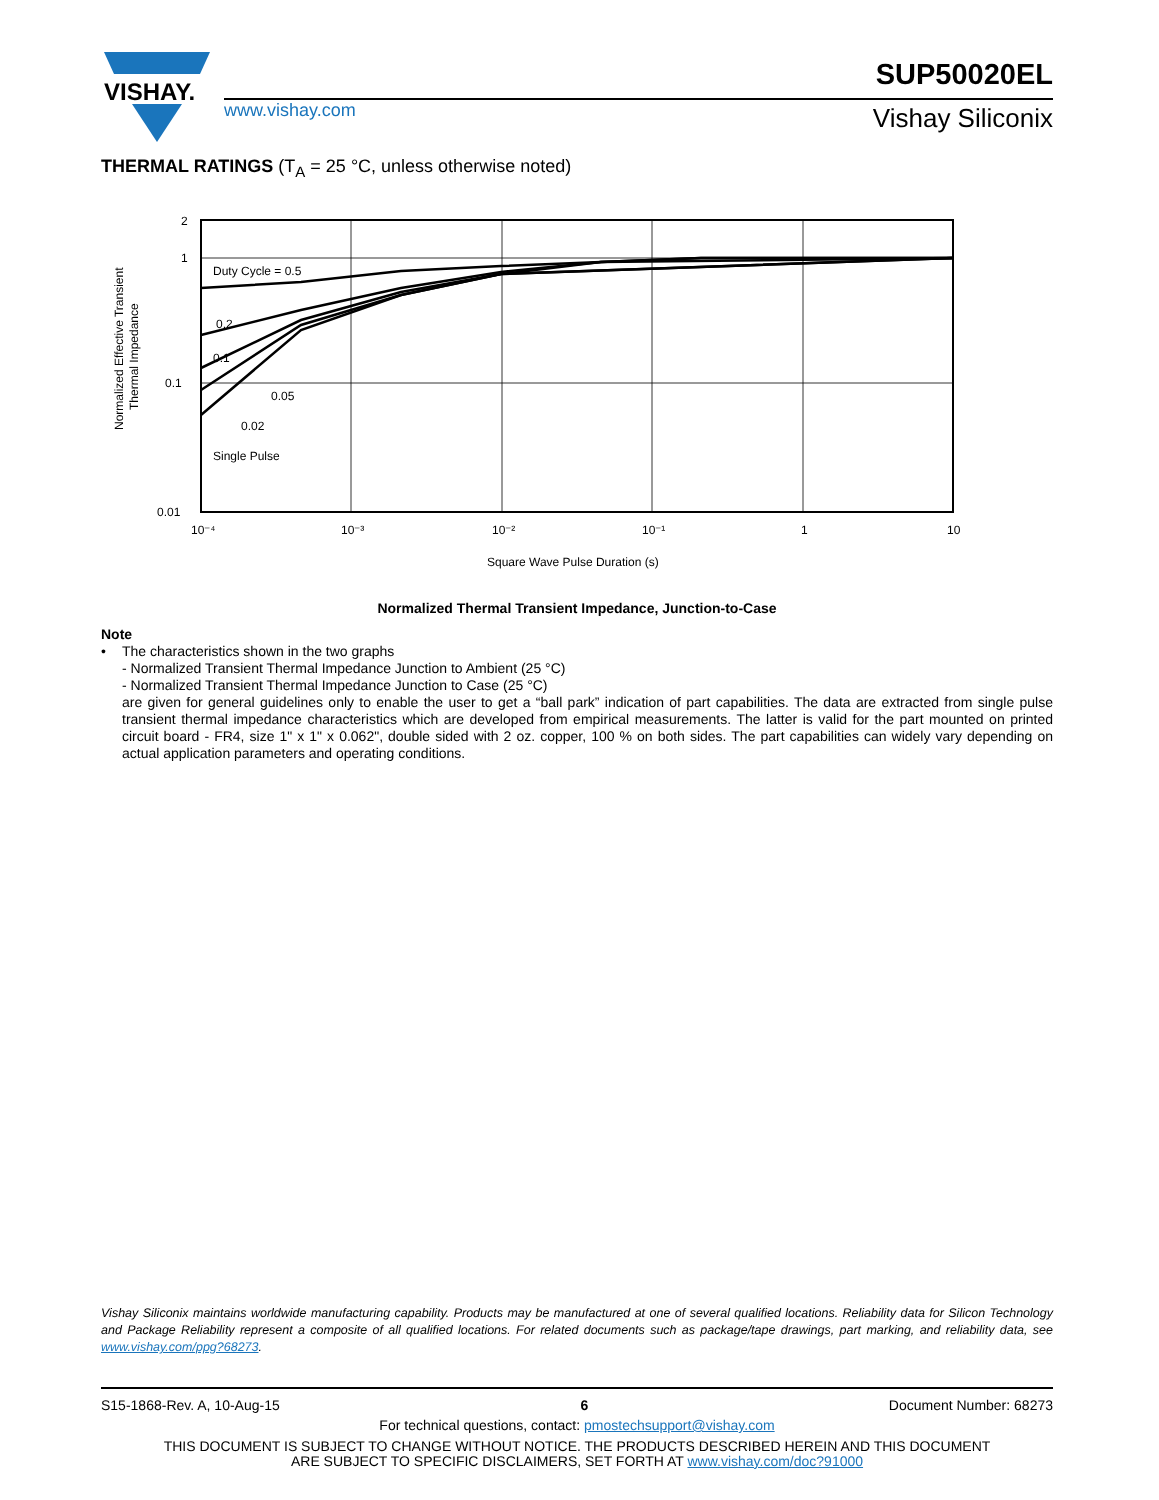VISHAY.
www.vishay.com
SUP50020EL
Vishay Siliconix
THERMAL RATINGS (T<sub>A</sub> = 25 °C, unless otherwise noted)
2
1
0.1
0.01
10⁻⁴
10⁻³
10⁻²
10⁻¹
1
10
Square Wave Pulse Duration (s)
Duty Cycle = 0.5
0.2
0.1
0.05
0.02
Single Pulse
Normalized Effective Transient
Thermal Impedance
Normalized Thermal Transient Impedance, Junction-to-Case
Note
• The characteristics shown in the two graphs
- Normalized Transient Thermal Impedance Junction to Ambient (25 °C)
- Normalized Transient Thermal Impedance Junction to Case (25 °C)
are given for general guidelines only to enable the user to get a “ball park” indication of part capabilities. The data are extracted from single pulse transient thermal impedance characteristics which are developed from empirical measurements. The latter is valid for the part mounted on printed circuit board - FR4, size 1" x 1" x 0.062", double sided with 2 oz. copper, 100 % on both sides. The part capabilities can widely vary depending on actual application parameters and operating conditions.
Vishay Siliconix maintains worldwide manufacturing capability. Products may be manufactured at one of several qualified locations. Reliability data for Silicon Technology and Package Reliability represent a composite of all qualified locations. For related documents such as package/tape drawings, part marking, and reliability data, see www.vishay.com/ppg?68273.
S15-1868-Rev. A, 10-Aug-15 6 Document Number: 68273
For technical questions, contact: pmostechsupport@vishay.com
THIS DOCUMENT IS SUBJECT TO CHANGE WITHOUT NOTICE. THE PRODUCTS DESCRIBED HEREIN AND THIS DOCUMENT
ARE SUBJECT TO SPECIFIC DISCLAIMERS, SET FORTH AT www.vishay.com/doc?91000